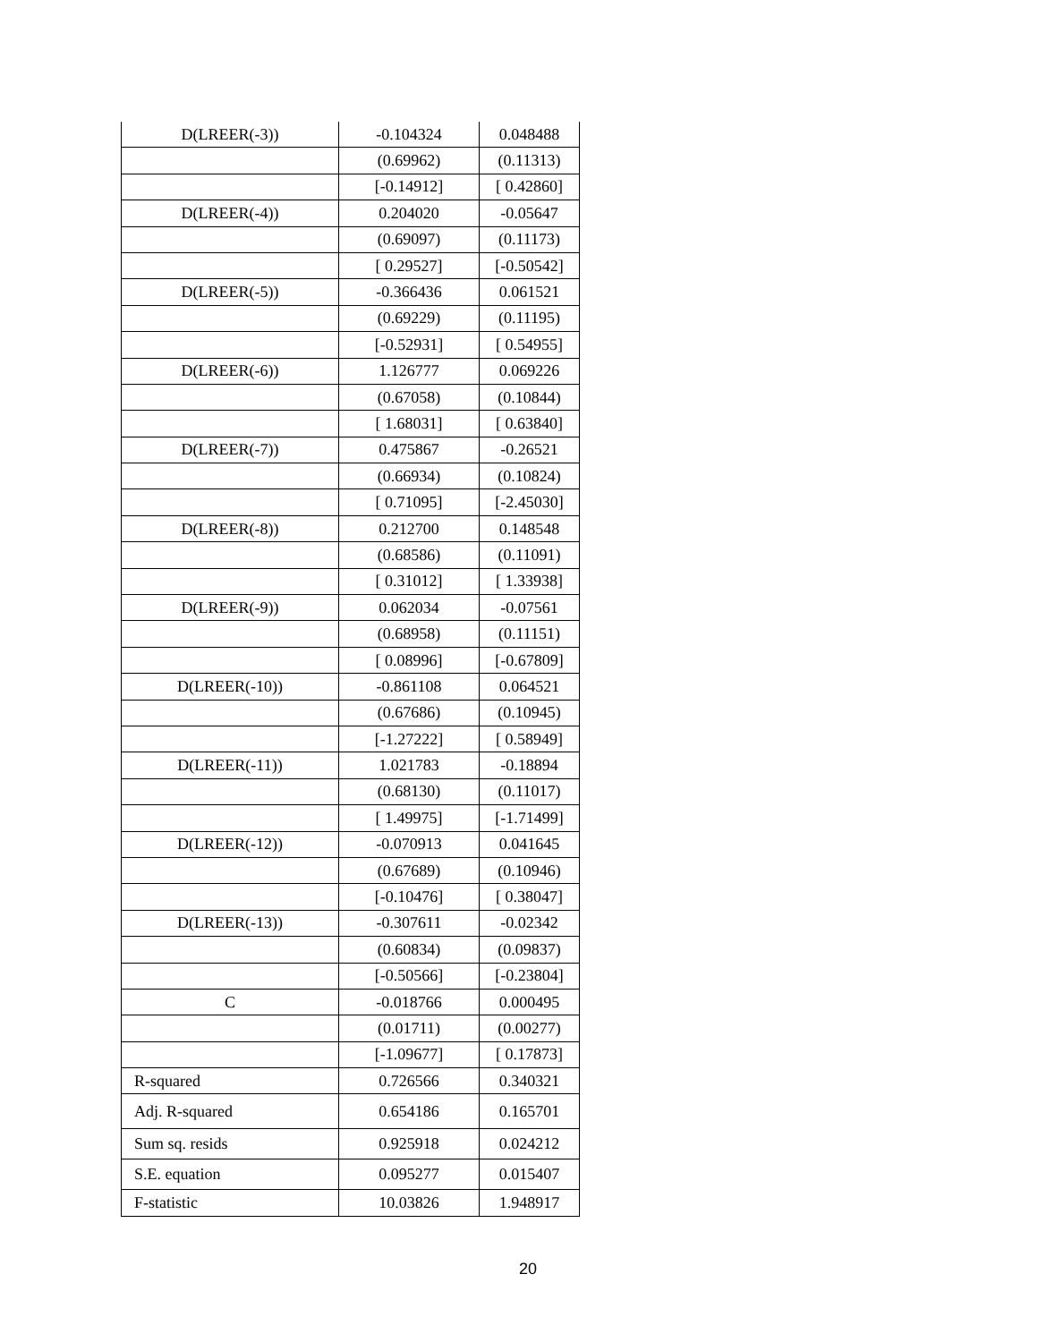| D(LREER(-3)) | -0.104324 | 0.048488 |
| | (0.69962) | (0.11313) |
| | [-0.14912] | [ 0.42860] |
| D(LREER(-4)) | 0.204020 | -0.05647 |
| | (0.69097) | (0.11173) |
| | [ 0.29527] | [-0.50542] |
| D(LREER(-5)) | -0.366436 | 0.061521 |
| | (0.69229) | (0.11195) |
| | [-0.52931] | [ 0.54955] |
| D(LREER(-6)) | 1.126777 | 0.069226 |
| | (0.67058) | (0.10844) |
| | [ 1.68031] | [ 0.63840] |
| D(LREER(-7)) | 0.475867 | -0.26521 |
| | (0.66934) | (0.10824) |
| | [ 0.71095] | [-2.45030] |
| D(LREER(-8)) | 0.212700 | 0.148548 |
| | (0.68586) | (0.11091) |
| | [ 0.31012] | [ 1.33938] |
| D(LREER(-9)) | 0.062034 | -0.07561 |
| | (0.68958) | (0.11151) |
| | [ 0.08996] | [-0.67809] |
| D(LREER(-10)) | -0.861108 | 0.064521 |
| | (0.67686) | (0.10945) |
| | [-1.27222] | [ 0.58949] |
| D(LREER(-11)) | 1.021783 | -0.18894 |
| | (0.68130) | (0.11017) |
| | [ 1.49975] | [-1.71499] |
| D(LREER(-12)) | -0.070913 | 0.041645 |
| | (0.67689) | (0.10946) |
| | [-0.10476] | [ 0.38047] |
| D(LREER(-13)) | -0.307611 | -0.02342 |
| | (0.60834) | (0.09837) |
| | [-0.50566] | [-0.23804] |
| C | -0.018766 | 0.000495 |
| | (0.01711) | (0.00277) |
| | [-1.09677] | [ 0.17873] |
| R-squared | 0.726566 | 0.340321 |
| Adj. R-squared | 0.654186 | 0.165701 |
| Sum sq. resids | 0.925918 | 0.024212 |
| S.E. equation | 0.095277 | 0.015407 |
| F-statistic | 10.03826 | 1.948917 |
20